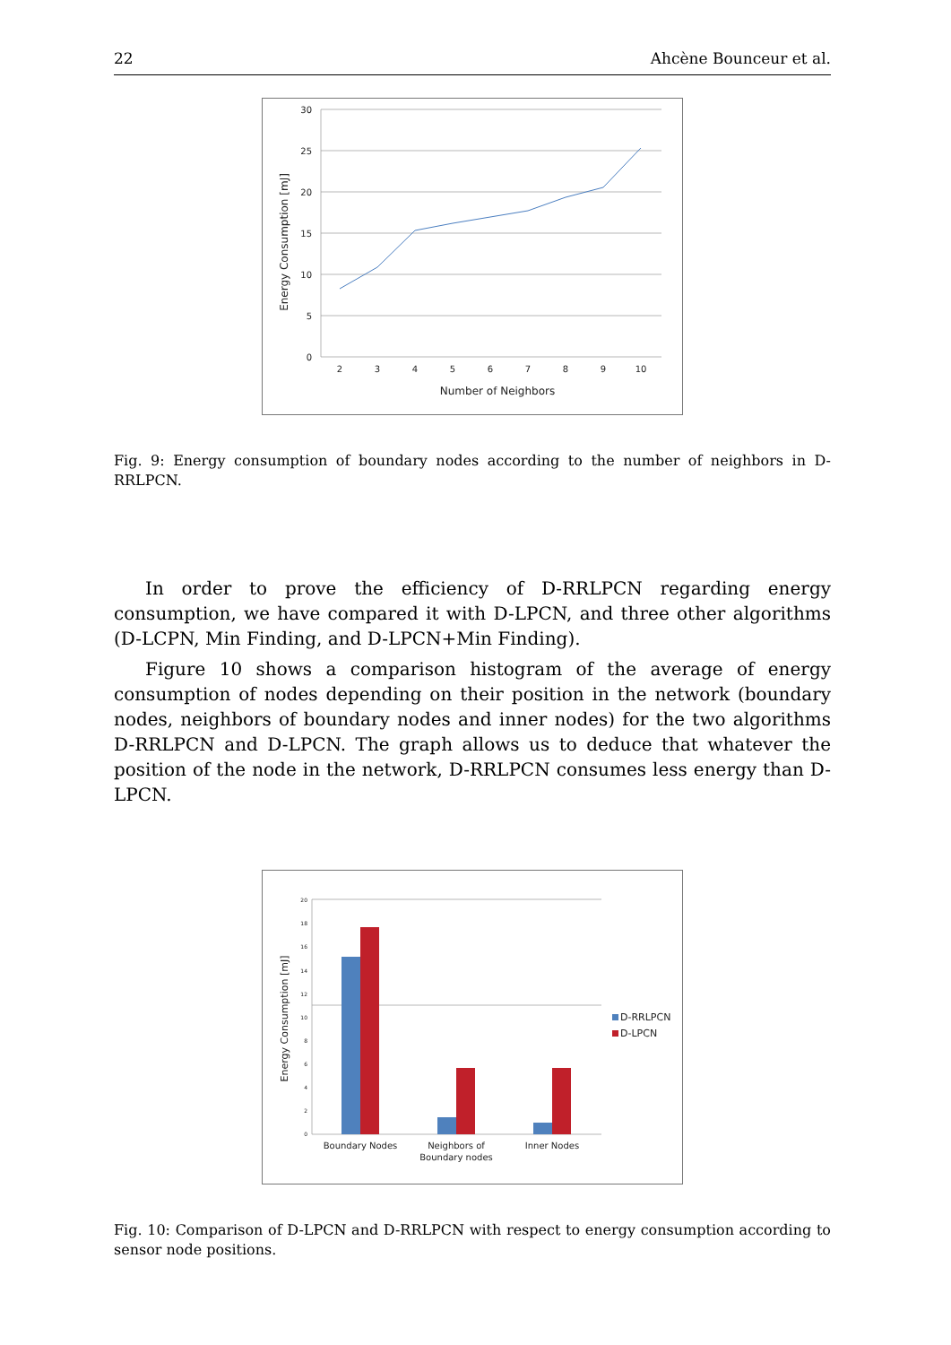22 Ahcène Bounceur et al.
30
25
20
15
10
5
0
2
3
4
5
6
7
8
9
10
Number of Neighbors
Energy Consumption [mJ]
Fig. 9: Energy consumption of boundary nodes according to the number of neighbors in D-RRLPCN.
In order to prove the efficiency of D-RRLPCN regarding energy consumption, we have compared it with D-LPCN, and three other algorithms (D-LCPN, Min Finding, and D-LPCN+Min Finding).
Figure 10 shows a comparison histogram of the average of energy consumption of nodes depending on their position in the network (boundary nodes, neighbors of boundary nodes and inner nodes) for the two algorithms D-RRLPCN and D-LPCN. The graph allows us to deduce that whatever the position of the node in the network, D-RRLPCN consumes less energy than D-LPCN.
20
18
16
14
12
10
8
6
4
2
0
Boundary Nodes
Neighbors of
Boundary nodes
Inner Nodes
Energy Consumption [mJ]
D-RRLPCN
D-LPCN
Fig. 10: Comparison of D-LPCN and D-RRLPCN with respect to energy consumption according to sensor node positions.